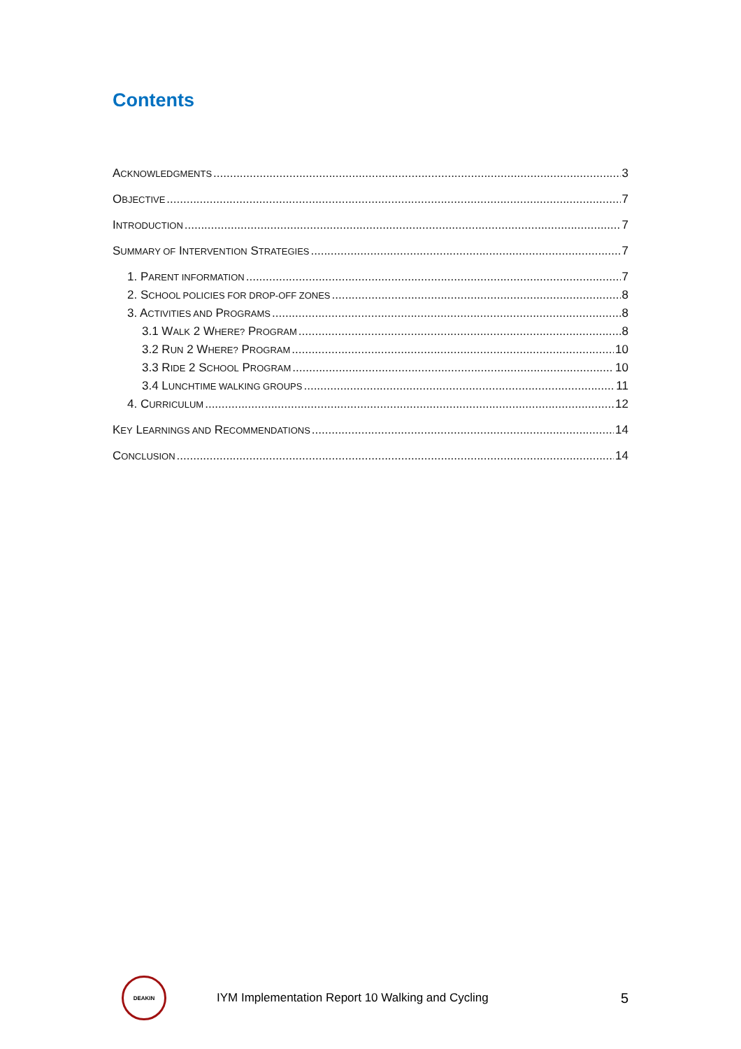Contents
ACKNOWLEDGMENTS 3
OBJECTIVE 7
INTRODUCTION 7
SUMMARY OF INTERVENTION STRATEGIES 7
1. PARENT INFORMATION 7
2. SCHOOL POLICIES FOR DROP-OFF ZONES 8
3. ACTIVITIES AND PROGRAMS 8
3.1 WALK 2 WHERE? PROGRAM 8
3.2 RUN 2 WHERE? PROGRAM 10
3.3 RIDE 2 SCHOOL PROGRAM 10
3.4 LUNCHTIME WALKING GROUPS 11
4. CURRICULUM 12
KEY LEARNINGS AND RECOMMENDATIONS 14
CONCLUSION 14
DEAKIN
IYM Implementation Report 10 Walking and Cycling
5